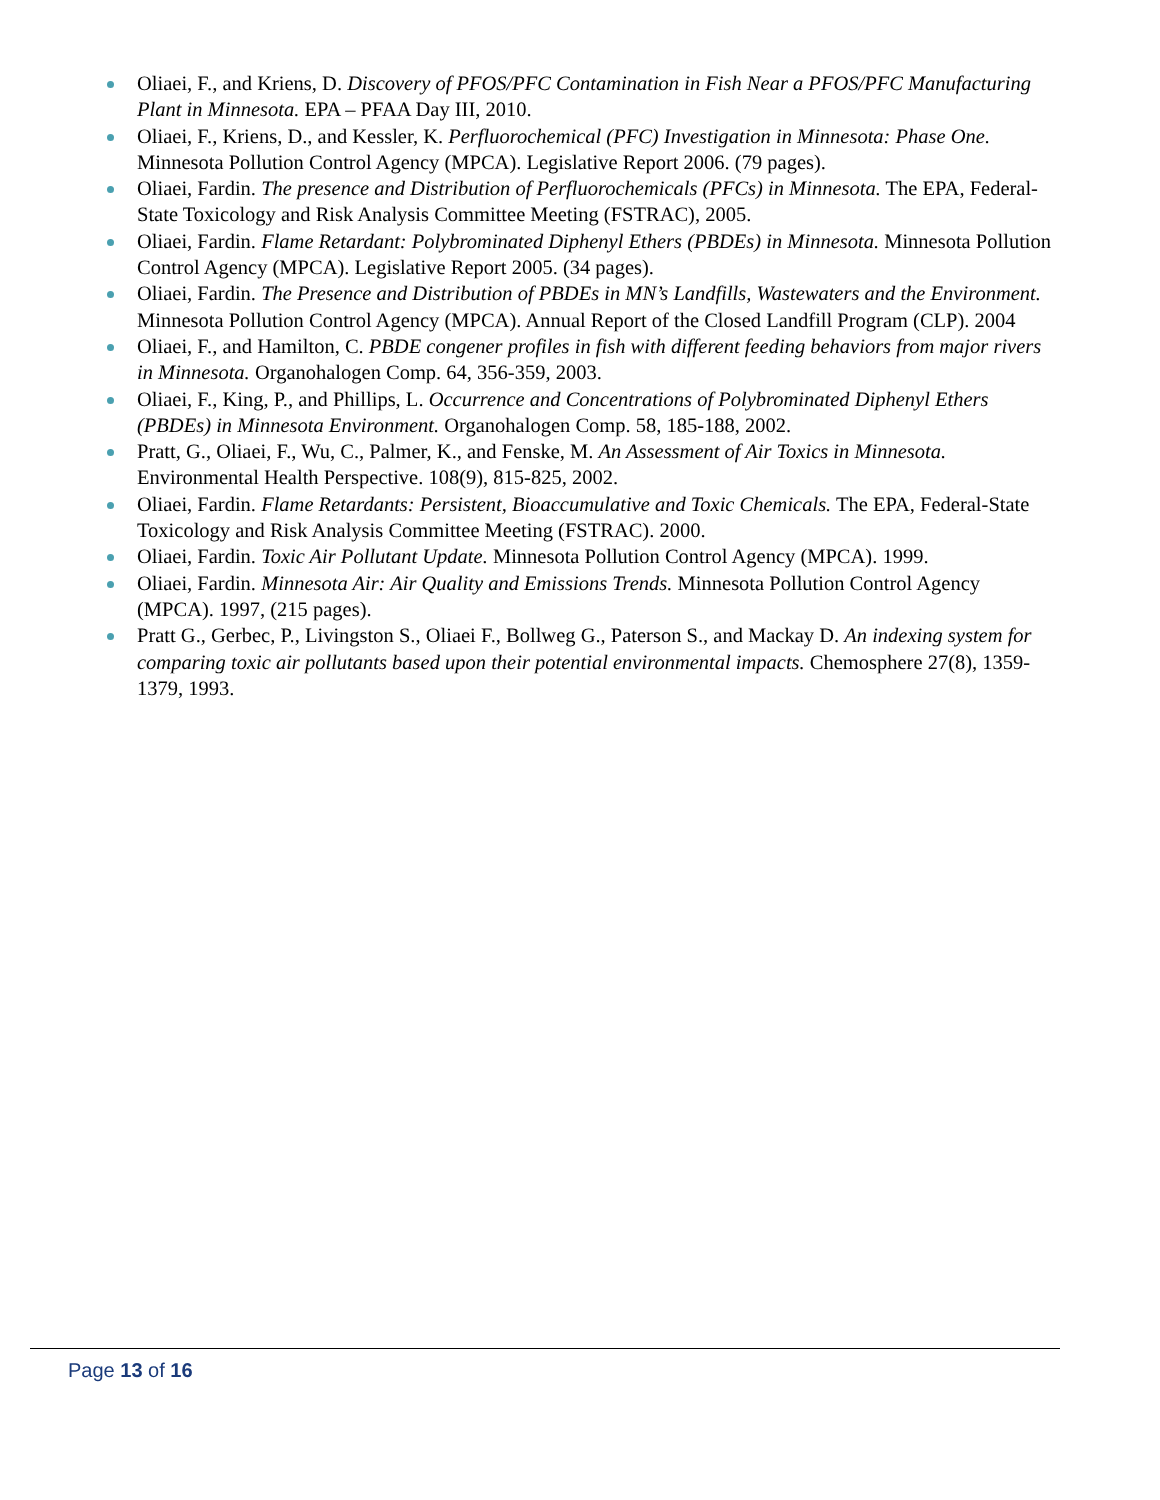Oliaei, F., and Kriens, D. Discovery of PFOS/PFC Contamination in Fish Near a PFOS/PFC Manufacturing Plant in Minnesota. EPA – PFAA Day III, 2010.
Oliaei, F., Kriens, D., and Kessler, K. Perfluorochemical (PFC) Investigation in Minnesota: Phase One. Minnesota Pollution Control Agency (MPCA). Legislative Report 2006. (79 pages).
Oliaei, Fardin. The presence and Distribution of Perfluorochemicals (PFCs) in Minnesota. The EPA, Federal-State Toxicology and Risk Analysis Committee Meeting (FSTRAC), 2005.
Oliaei, Fardin. Flame Retardant: Polybrominated Diphenyl Ethers (PBDEs) in Minnesota. Minnesota Pollution Control Agency (MPCA). Legislative Report 2005. (34 pages).
Oliaei, Fardin. The Presence and Distribution of PBDEs in MN’s Landfills, Wastewaters and the Environment. Minnesota Pollution Control Agency (MPCA). Annual Report of the Closed Landfill Program (CLP). 2004
Oliaei, F., and Hamilton, C. PBDE congener profiles in fish with different feeding behaviors from major rivers in Minnesota. Organohalogen Comp. 64, 356-359, 2003.
Oliaei, F., King, P., and Phillips, L. Occurrence and Concentrations of Polybrominated Diphenyl Ethers (PBDEs) in Minnesota Environment. Organohalogen Comp. 58, 185-188, 2002.
Pratt, G., Oliaei, F., Wu, C., Palmer, K., and Fenske, M. An Assessment of Air Toxics in Minnesota. Environmental Health Perspective. 108(9), 815-825, 2002.
Oliaei, Fardin. Flame Retardants: Persistent, Bioaccumulative and Toxic Chemicals. The EPA, Federal-State Toxicology and Risk Analysis Committee Meeting (FSTRAC). 2000.
Oliaei, Fardin. Toxic Air Pollutant Update. Minnesota Pollution Control Agency (MPCA). 1999.
Oliaei, Fardin. Minnesota Air: Air Quality and Emissions Trends. Minnesota Pollution Control Agency (MPCA). 1997, (215 pages).
Pratt G., Gerbec, P., Livingston S., Oliaei F., Bollweg G., Paterson S., and Mackay D. An indexing system for comparing toxic air pollutants based upon their potential environmental impacts. Chemosphere 27(8), 1359-1379, 1993.
Page 13 of 16